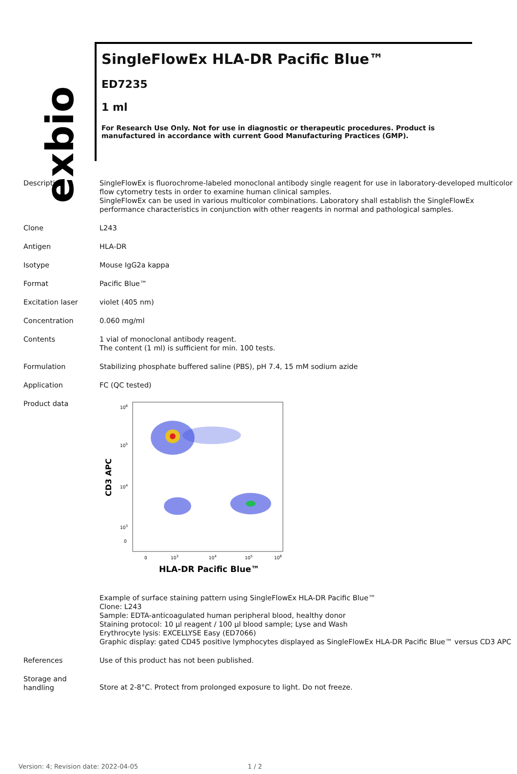exbio
SingleFlowEx HLA-DR Pacific Blue™
ED7235
1 ml
For Research Use Only. Not for use in diagnostic or therapeutic procedures. Product is manufactured in accordance with current Good Manufacturing Practices (GMP).
| Description | SingleFlowEx is fluorochrome-labeled monoclonal antibody single reagent for use in laboratory-developed multicolor flow cytometry tests in order to examine human clinical samples. SingleFlowEx can be used in various multicolor combinations. Laboratory shall establish the SingleFlowEx performance characteristics in conjunction with other reagents in normal and pathological samples. |
| Clone | L243 |
| Antigen | HLA-DR |
| Isotype | Mouse IgG2a kappa |
| Format | Pacific Blue™ |
| Excitation laser | violet (405 nm) |
| Concentration | 0.060 mg/ml |
| Contents | 1 vial of monoclonal antibody reagent. The content (1 ml) is sufficient for min. 100 tests. |
| Formulation | Stabilizing phosphate buffered saline (PBS), pH 7.4, 15 mM sodium azide |
| Application | FC (QC tested) |
| Product data | 10 6 10 5 10 4 10 3 0 0 10 3 10 4 10 5 10 6 CD3 APC HLA-DR Pacific Blue™ |
| | Example of surface staining pattern using SingleFlowEx HLA-DR Pacific Blue™ Clone: L243 Sample: EDTA-anticoagulated human peripheral blood, healthy donor Staining protocol: 10 µl reagent / 100 µl blood sample; Lyse and Wash Erythrocyte lysis: EXCELLYSE Easy (ED7066) Graphic display: gated CD45 positive lymphocytes displayed as SingleFlowEx HLA-DR Pacific Blue™ versus CD3 APC |
| References | Use of this product has not been published. |
| Storage and handling | Store at 2-8°C. Protect from prolonged exposure to light. Do not freeze. |
Version: 4; Revision date: 2022-04-05 1 / 2